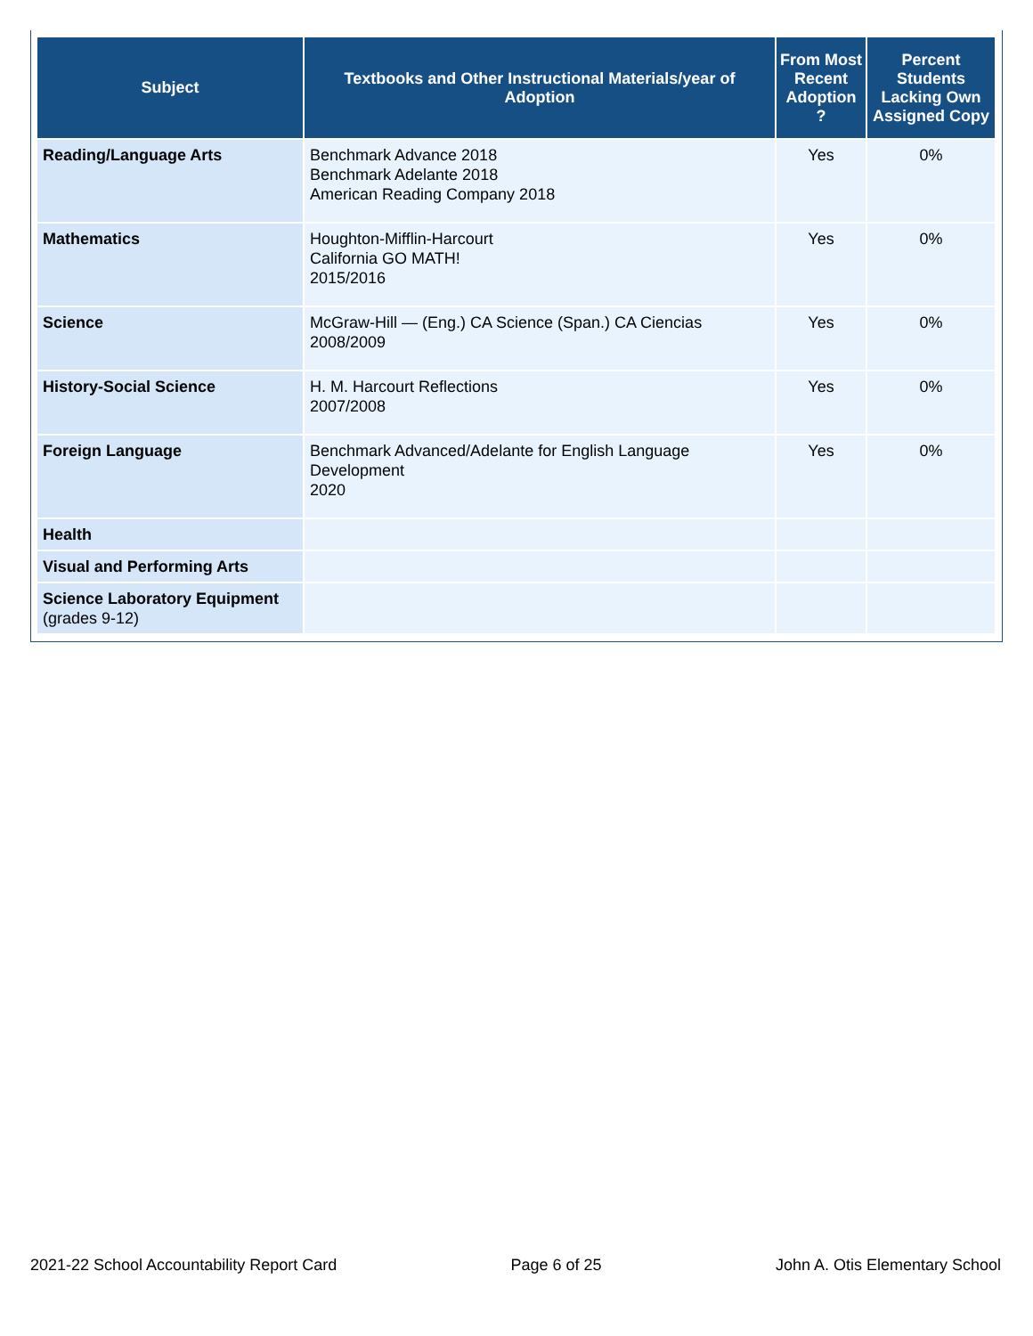| Subject | Textbooks and Other Instructional Materials/year of Adoption | From Most Recent Adoption ? | Percent Students Lacking Own Assigned Copy |
| --- | --- | --- | --- |
| Reading/Language Arts | Benchmark Advance 2018 Benchmark Adelante 2018 American Reading Company 2018 | Yes | 0% |
| Mathematics | Houghton-Mifflin-Harcourt California GO MATH! 2015/2016 | Yes | 0% |
| Science | McGraw-Hill — (Eng.) CA Science (Span.) CA Ciencias 2008/2009 | Yes | 0% |
| History-Social Science | H. M. Harcourt Reflections 2007/2008 | Yes | 0% |
| Foreign Language | Benchmark Advanced/Adelante for English Language Development 2020 | Yes | 0% |
| Health | | | |
| Visual and Performing Arts | | | |
| Science Laboratory Equipment (grades 9-12) | | | |
2021-22 School Accountability Report Card Page 6 of 25 John A. Otis Elementary School